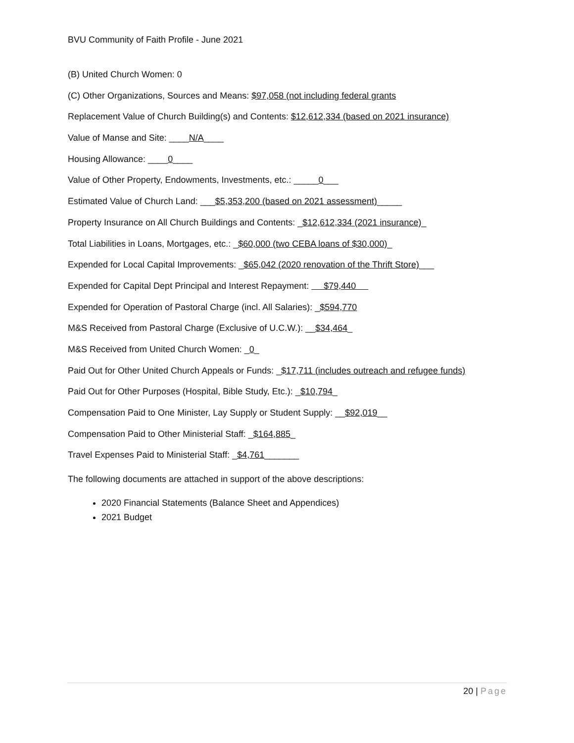BVU Community of Faith Profile - June 2021
(B) United Church Women: 0
(C) Other Organizations, Sources and Means: $97,058 (not including federal grants
Replacement Value of Church Building(s) and Contents: $12,612,334 (based on 2021 insurance)
Value of Manse and Site: ____N/A____
Housing Allowance: ____0____
Value of Other Property, Endowments, Investments, etc.: _____0___
Estimated Value of Church Land: ___$5,353,200 (based on 2021 assessment)_____
Property Insurance on All Church Buildings and Contents: _$12,612,334 (2021 insurance)_
Total Liabilities in Loans, Mortgages, etc.: _$60,000 (two CEBA loans of $30,000)_
Expended for Local Capital Improvements: _$65,042 (2020 renovation of the Thrift Store)___
Expended for Capital Dept Principal and Interest Repayment: $79,440
Expended for Operation of Pastoral Charge (incl. All Salaries): _$594,770
M&S Received from Pastoral Charge (Exclusive of U.C.W.): __$34,464_
M&S Received from United Church Women: _0_
Paid Out for Other United Church Appeals or Funds: _$17,711 (includes outreach and refugee funds)
Paid Out for Other Purposes (Hospital, Bible Study, Etc.): _$10,794_
Compensation Paid to One Minister, Lay Supply or Student Supply: __$92,019__
Compensation Paid to Other Ministerial Staff: _$164,885_
Travel Expenses Paid to Ministerial Staff: _$4,761_______
The following documents are attached in support of the above descriptions:
2020 Financial Statements (Balance Sheet and Appendices)
2021 Budget
20 | Page